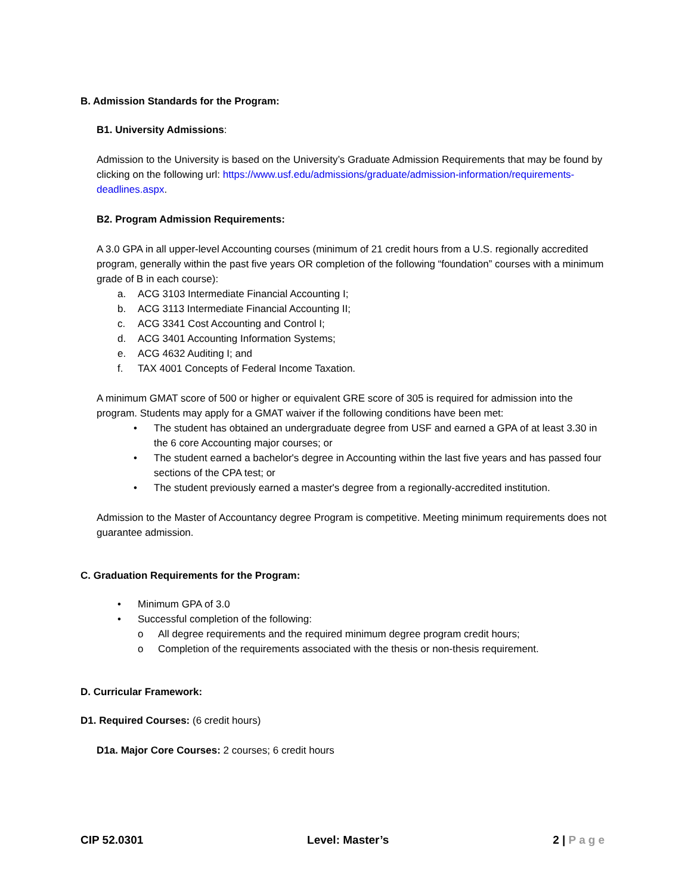B. Admission Standards for the Program:
B1. University Admissions:
Admission to the University is based on the University’s Graduate Admission Requirements that may be found by clicking on the following url: https://www.usf.edu/admissions/graduate/admission-information/requirements-deadlines.aspx.
B2. Program Admission Requirements:
A 3.0 GPA in all upper-level Accounting courses (minimum of 21 credit hours from a U.S. regionally accredited program, generally within the past five years OR completion of the following “foundation” courses with a minimum grade of B in each course):
a. ACG 3103 Intermediate Financial Accounting I;
b. ACG 3113 Intermediate Financial Accounting II;
c. ACG 3341 Cost Accounting and Control I;
d. ACG 3401 Accounting Information Systems;
e. ACG 4632 Auditing I; and
f. TAX 4001 Concepts of Federal Income Taxation.
A minimum GMAT score of 500 or higher or equivalent GRE score of 305 is required for admission into the program. Students may apply for a GMAT waiver if the following conditions have been met:
• The student has obtained an undergraduate degree from USF and earned a GPA of at least 3.30 in the 6 core Accounting major courses; or
• The student earned a bachelor's degree in Accounting within the last five years and has passed four sections of the CPA test; or
• The student previously earned a master's degree from a regionally-accredited institution.
Admission to the Master of Accountancy degree Program is competitive. Meeting minimum requirements does not guarantee admission.
C. Graduation Requirements for the Program:
• Minimum GPA of 3.0
• Successful completion of the following:
o All degree requirements and the required minimum degree program credit hours;
o Completion of the requirements associated with the thesis or non-thesis requirement.
D. Curricular Framework:
D1. Required Courses: (6 credit hours)
D1a. Major Core Courses: 2 courses; 6 credit hours
CIP 52.0301 Level: Master’s 2 | Page